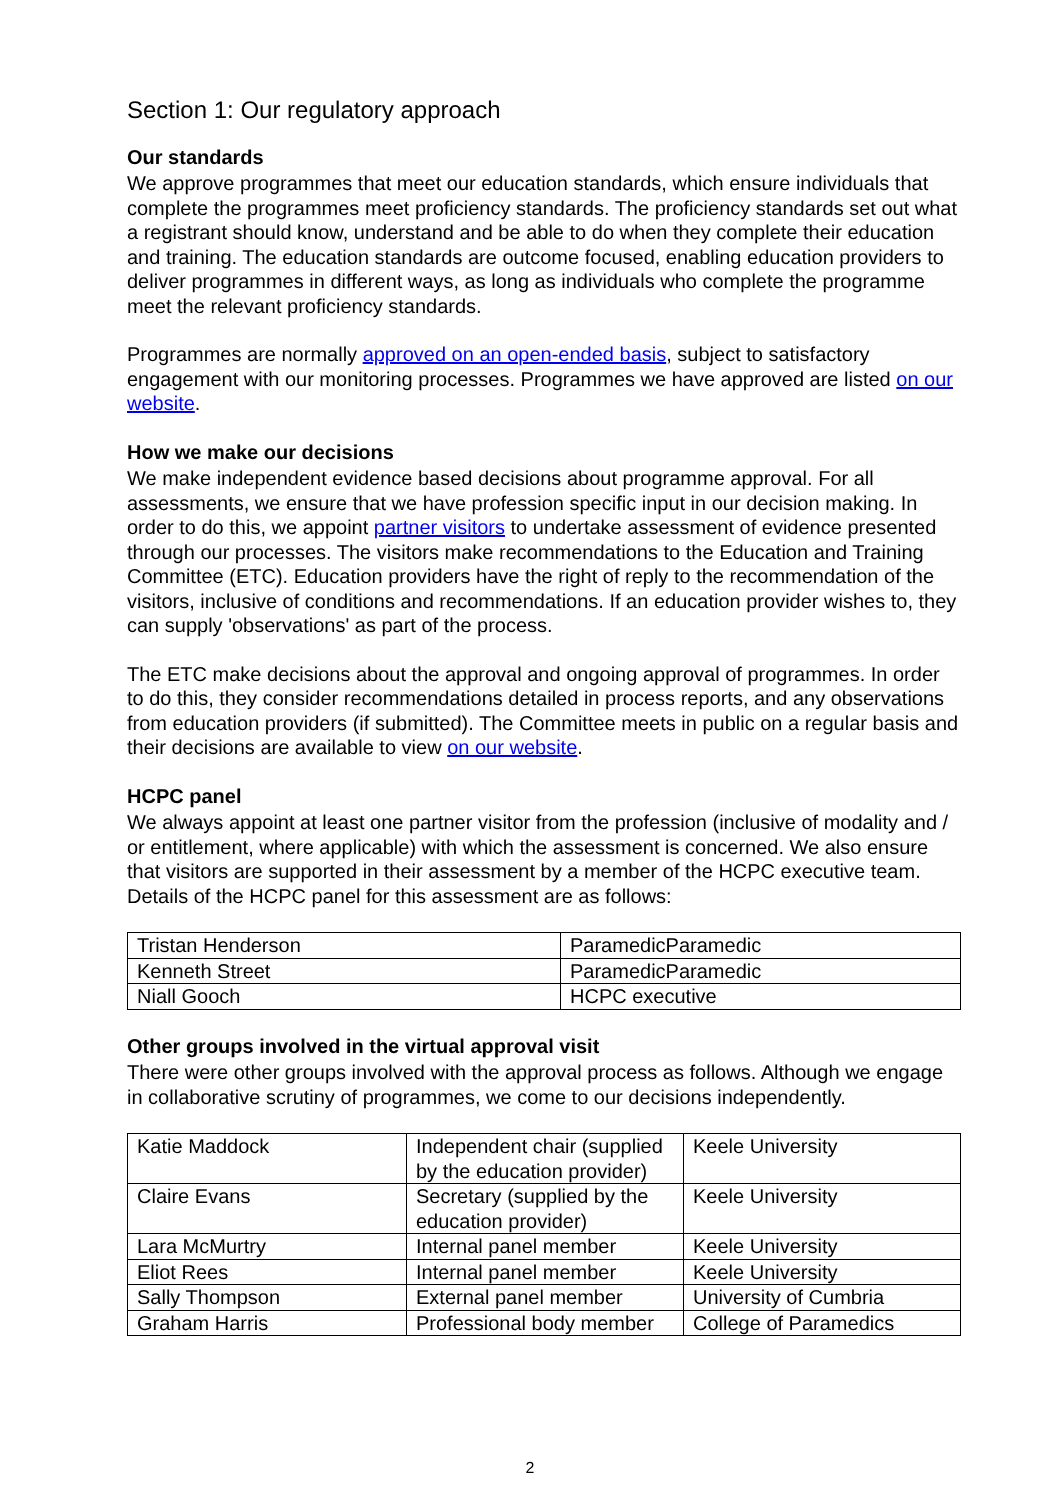Section 1: Our regulatory approach
Our standards
We approve programmes that meet our education standards, which ensure individuals that complete the programmes meet proficiency standards. The proficiency standards set out what a registrant should know, understand and be able to do when they complete their education and training. The education standards are outcome focused, enabling education providers to deliver programmes in different ways, as long as individuals who complete the programme meet the relevant proficiency standards.
Programmes are normally approved on an open-ended basis, subject to satisfactory engagement with our monitoring processes. Programmes we have approved are listed on our website.
How we make our decisions
We make independent evidence based decisions about programme approval. For all assessments, we ensure that we have profession specific input in our decision making. In order to do this, we appoint partner visitors to undertake assessment of evidence presented through our processes. The visitors make recommendations to the Education and Training Committee (ETC). Education providers have the right of reply to the recommendation of the visitors, inclusive of conditions and recommendations. If an education provider wishes to, they can supply 'observations' as part of the process.
The ETC make decisions about the approval and ongoing approval of programmes. In order to do this, they consider recommendations detailed in process reports, and any observations from education providers (if submitted). The Committee meets in public on a regular basis and their decisions are available to view on our website.
HCPC panel
We always appoint at least one partner visitor from the profession (inclusive of modality and / or entitlement, where applicable) with which the assessment is concerned. We also ensure that visitors are supported in their assessment by a member of the HCPC executive team. Details of the HCPC panel for this assessment are as follows:
| Tristan Henderson | ParamedicParamedic |
| Kenneth Street | ParamedicParamedic |
| Niall Gooch | HCPC executive |
Other groups involved in the virtual approval visit
There were other groups involved with the approval process as follows. Although we engage in collaborative scrutiny of programmes, we come to our decisions independently.
| Katie Maddock | Independent chair (supplied by the education provider) | Keele University |
| Claire Evans | Secretary (supplied by the education provider) | Keele University |
| Lara McMurtry | Internal panel member | Keele University |
| Eliot Rees | Internal panel member | Keele University |
| Sally Thompson | External panel member | University of Cumbria |
| Graham Harris | Professional body member | College of Paramedics |
2